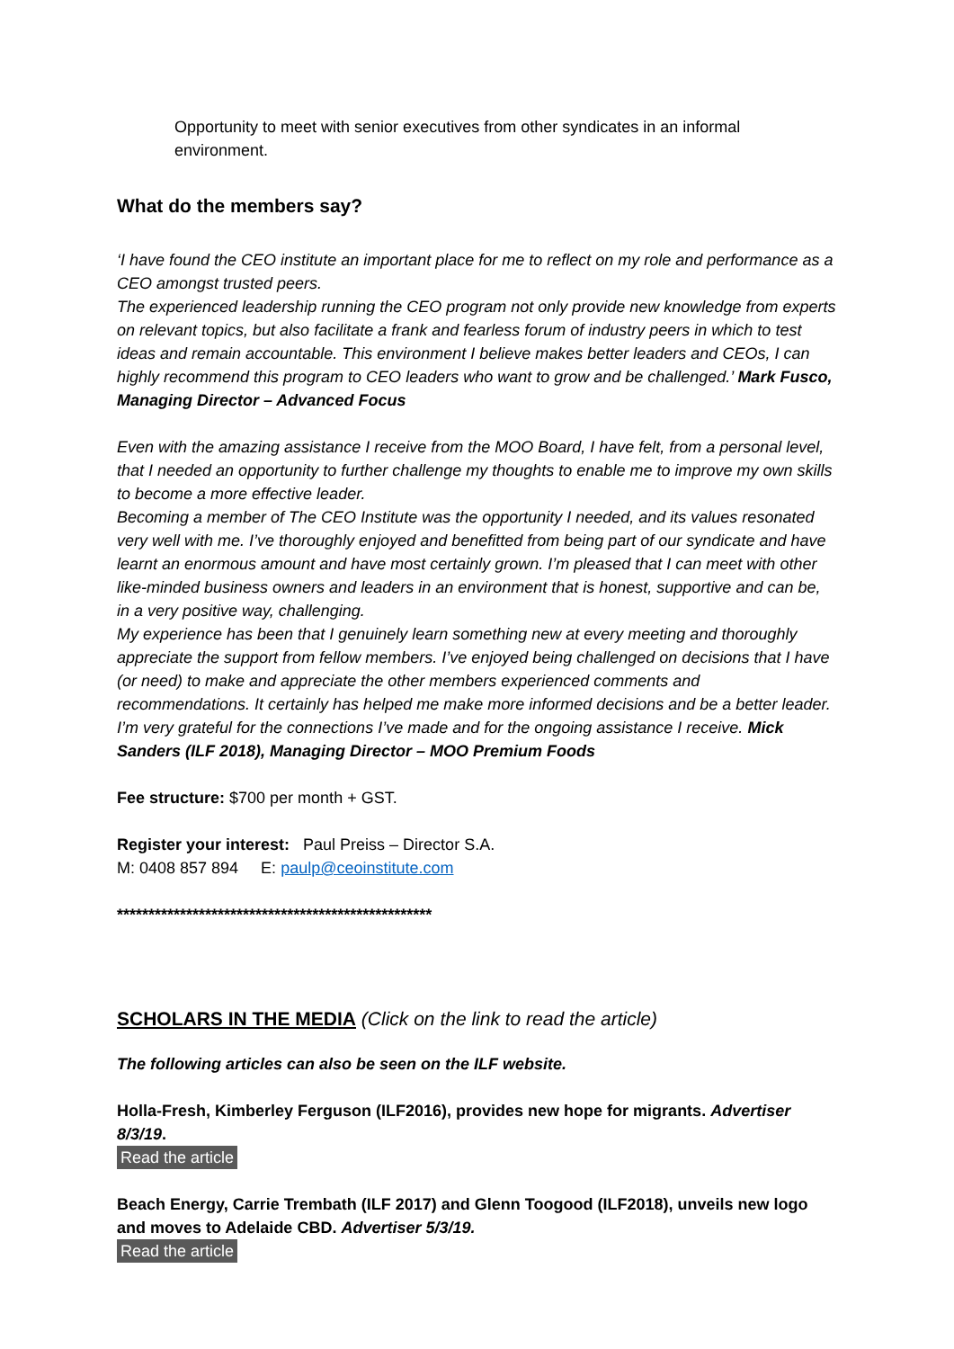Opportunity to meet with senior executives from other syndicates in an informal environment.
What do the members say?
‘I have found the CEO institute an important place for me to reflect on my role and performance as a CEO amongst trusted peers.
The experienced leadership running the CEO program not only provide new knowledge from experts on relevant topics, but also facilitate a frank and fearless forum of industry peers in which to test ideas and remain accountable. This environment I believe makes better leaders and CEOs, I can highly recommend this program to CEO leaders who want to grow and be challenged.’ Mark Fusco, Managing Director – Advanced Focus
Even with the amazing assistance I receive from the MOO Board, I have felt, from a personal level, that I needed an opportunity to further challenge my thoughts to enable me to improve my own skills to become a more effective leader.
Becoming a member of The CEO Institute was the opportunity I needed, and its values resonated very well with me. I’ve thoroughly enjoyed and benefitted from being part of our syndicate and have learnt an enormous amount and have most certainly grown. I’m pleased that I can meet with other like-minded business owners and leaders in an environment that is honest, supportive and can be, in a very positive way, challenging.
My experience has been that I genuinely learn something new at every meeting and thoroughly appreciate the support from fellow members. I’ve enjoyed being challenged on decisions that I have (or need) to make and appreciate the other members experienced comments and recommendations. It certainly has helped me make more informed decisions and be a better leader. I’m very grateful for the connections I’ve made and for the ongoing assistance I receive. Mick Sanders (ILF 2018), Managing Director – MOO Premium Foods
Fee structure: $700 per month + GST.
Register your interest: Paul Preiss – Director S.A.
M: 0408 857 894 E: paulp@ceoinstitute.com
**************************************************
SCHOLARS IN THE MEDIA (Click on the link to read the article)
The following articles can also be seen on the ILF website.
Holla-Fresh, Kimberley Ferguson (ILF2016), provides new hope for migrants. Advertiser 8/3/19.
Read the article
Beach Energy, Carrie Trembath (ILF 2017) and Glenn Toogood (ILF2018), unveils new logo and moves to Adelaide CBD. Advertiser 5/3/19.
Read the article